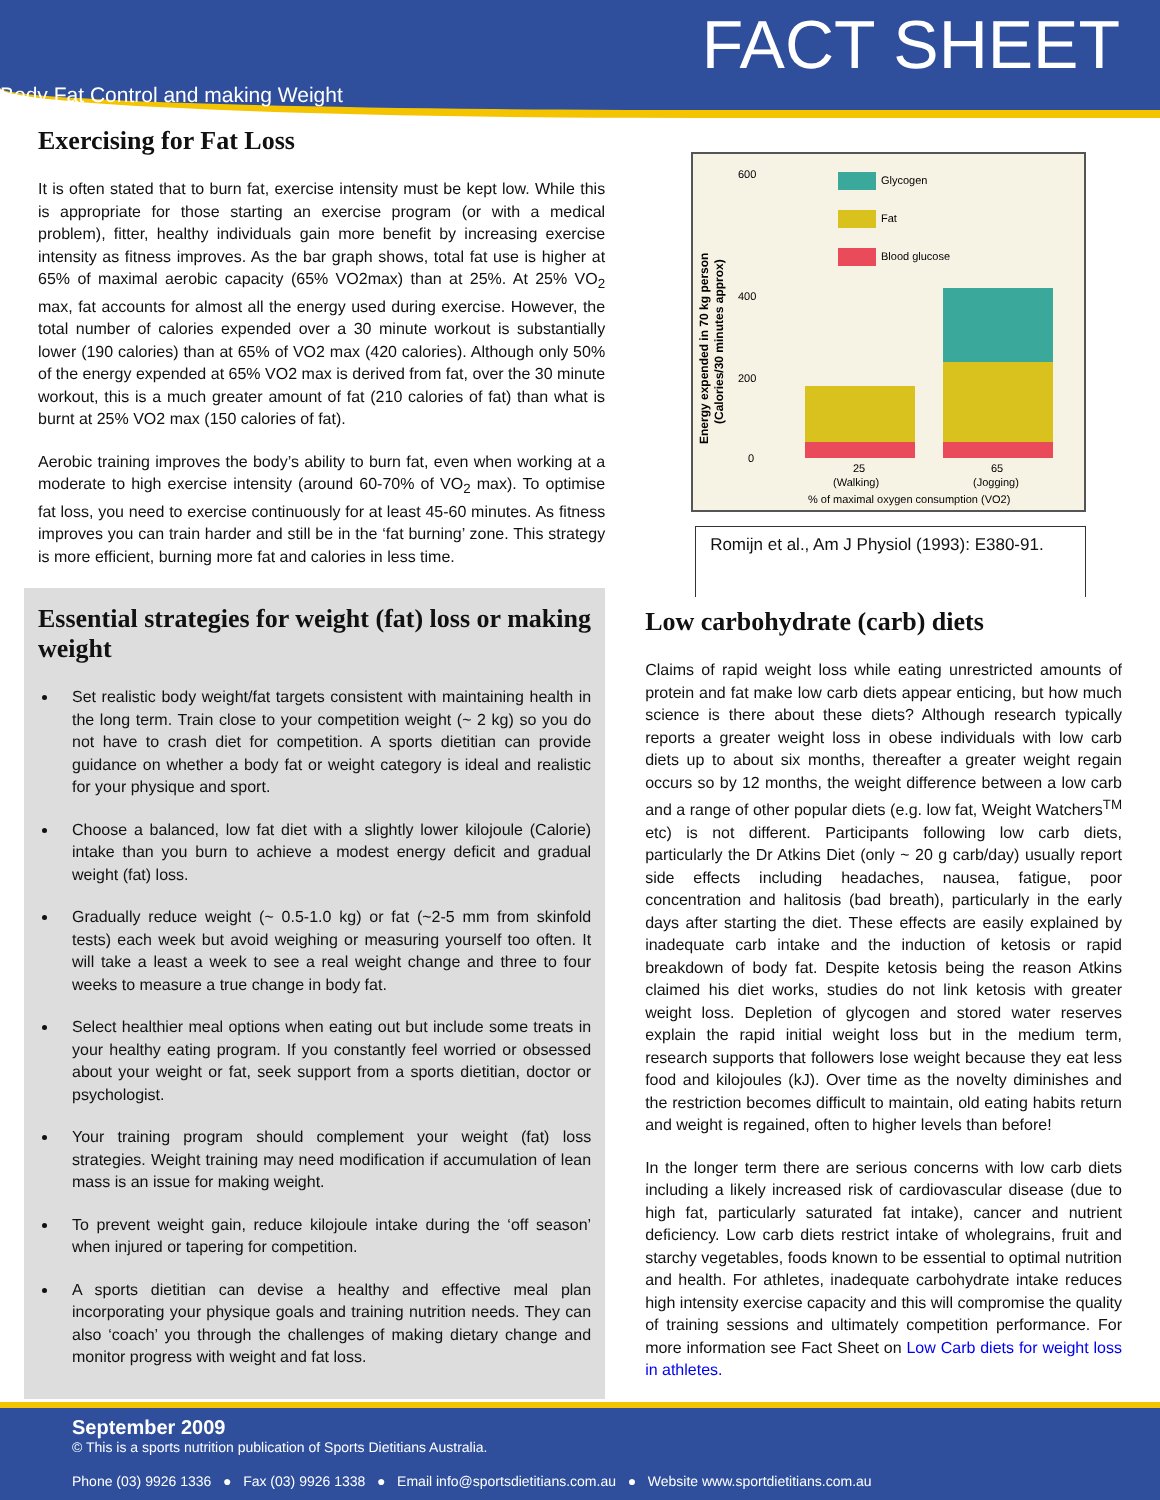FACT SHEET
Body Fat Control and making Weight
Exercising for Fat Loss
It is often stated that to burn fat, exercise intensity must be kept low. While this is appropriate for those starting an exercise program (or with a medical problem), fitter, healthy individuals gain more benefit by increasing exercise intensity as fitness improves. As the bar graph shows, total fat use is higher at 65% of maximal aerobic capacity (65% VO2max) than at 25%. At 25% VO<sub>2</sub> max, fat accounts for almost all the energy used during exercise. However, the total number of calories expended over a 30 minute workout is substantially lower (190 calories) than at 65% of VO2 max (420 calories). Although only 50% of the energy expended at 65% VO2 max is derived from fat, over the 30 minute workout, this is a much greater amount of fat (210 calories of fat) than what is burnt at 25% VO2 max (150 calories of fat).
Aerobic training improves the body’s ability to burn fat, even when working at a moderate to high exercise intensity (around 60-70% of VO<sub>2</sub> max). To optimise fat loss, you need to exercise continuously for at least 45-60 minutes. As fitness improves you can train harder and still be in the ‘fat burning’ zone. This strategy is more efficient, burning more fat and calories in less time.
Essential strategies for weight (fat) loss or making weight
Set realistic body weight/fat targets consistent with maintaining health in the long term. Train close to your competition weight (~ 2 kg) so you do not have to crash diet for competition. A sports dietitian can provide guidance on whether a body fat or weight category is ideal and realistic for your physique and sport.
Choose a balanced, low fat diet with a slightly lower kilojoule (Calorie) intake than you burn to achieve a modest energy deficit and gradual weight (fat) loss.
Gradually reduce weight (~ 0.5-1.0 kg) or fat (~2-5 mm from skinfold tests) each week but avoid weighing or measuring yourself too often. It will take a least a week to see a real weight change and three to four weeks to measure a true change in body fat.
Select healthier meal options when eating out but include some treats in your healthy eating program. If you constantly feel worried or obsessed about your weight or fat, seek support from a sports dietitian, doctor or psychologist.
Your training program should complement your weight (fat) loss strategies. Weight training may need modification if accumulation of lean mass is an issue for making weight.
To prevent weight gain, reduce kilojoule intake during the ‘off season’ when injured or tapering for competition.
A sports dietitian can devise a healthy and effective meal plan incorporating your physique goals and training nutrition needs. They can also ‘coach’ you through the challenges of making dietary change and monitor progress with weight and fat loss.
Energy expended in 70 kg person
(Calories/30 minutes approx)
600
400
200
0
Glycogen
Fat
Blood glucose
25
(Walking)
65
(Jogging)
% of maximal oxygen consumption (VO2)
Romijn et al., Am J Physiol (1993): E380-91.
Low carbohydrate (carb) diets
Claims of rapid weight loss while eating unrestricted amounts of protein and fat make low carb diets appear enticing, but how much science is there about these diets? Although research typically reports a greater weight loss in obese individuals with low carb diets up to about six months, thereafter a greater weight regain occurs so by 12 months, the weight difference between a low carb and a range of other popular diets (e.g. low fat, Weight Watchers<sup>TM</sup> etc) is not different. Participants following low carb diets, particularly the Dr Atkins Diet (only ~ 20 g carb/day) usually report side effects including headaches, nausea, fatigue, poor concentration and halitosis (bad breath), particularly in the early days after starting the diet. These effects are easily explained by inadequate carb intake and the induction of ketosis or rapid breakdown of body fat. Despite ketosis being the reason Atkins claimed his diet works, studies do not link ketosis with greater weight loss. Depletion of glycogen and stored water reserves explain the rapid initial weight loss but in the medium term, research supports that followers lose weight because they eat less food and kilojoules (kJ). Over time as the novelty diminishes and the restriction becomes difficult to maintain, old eating habits return and weight is regained, often to higher levels than before!
In the longer term there are serious concerns with low carb diets including a likely increased risk of cardiovascular disease (due to high fat, particularly saturated fat intake), cancer and nutrient deficiency. Low carb diets restrict intake of wholegrains, fruit and starchy vegetables, foods known to be essential to optimal nutrition and health. For athletes, inadequate carbohydrate intake reduces high intensity exercise capacity and this will compromise the quality of training sessions and ultimately competition performance. For more information see Fact Sheet on Low Carb diets for weight loss in athletes.
September 2009
© This is a sports nutrition publication of Sports Dietitians Australia.
Phone (03) 9926 1336 ● Fax (03) 9926 1338 ● Email info@sportsdietitians.com.au ● Website www.sportdietitians.com.au